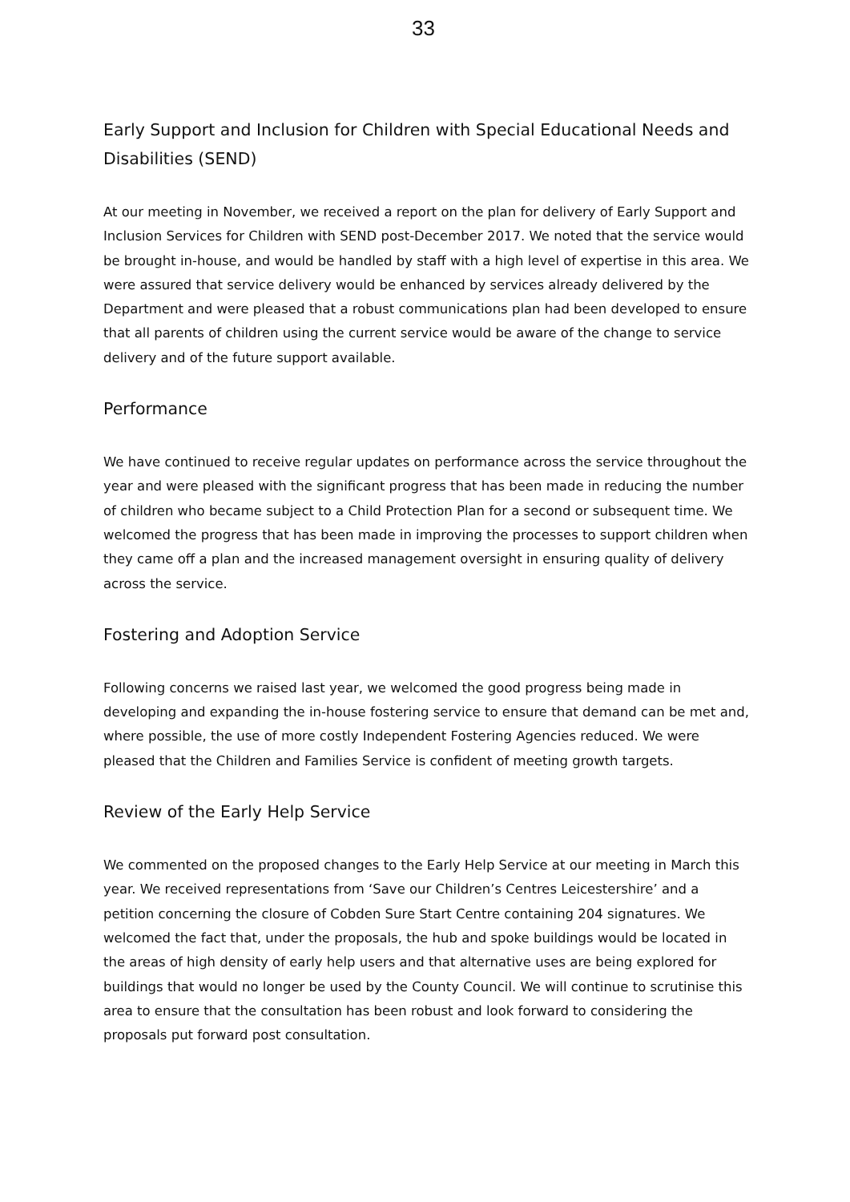33
Early Support and Inclusion for Children with Special Educational Needs and Disabilities (SEND)
At our meeting in November, we received a report on the plan for delivery of Early Support and Inclusion Services for Children with SEND post-December 2017. We noted that the service would be brought in-house, and would be handled by staff with a high level of expertise in this area. We were assured that service delivery would be enhanced by services already delivered by the Department and were pleased that a robust communications plan had been developed to ensure that all parents of children using the current service would be aware of the change to service delivery and of the future support available.
Performance
We have continued to receive regular updates on performance across the service throughout the year and were pleased with the significant progress that has been made in reducing the number of children who became subject to a Child Protection Plan for a second or subsequent time. We welcomed the progress that has been made in improving the processes to support children when they came off a plan and the increased management oversight in ensuring quality of delivery across the service.
Fostering and Adoption Service
Following concerns we raised last year, we welcomed the good progress being made in developing and expanding the in-house fostering service to ensure that demand can be met and, where possible, the use of more costly Independent Fostering Agencies reduced. We were pleased that the Children and Families Service is confident of meeting growth targets.
Review of the Early Help Service
We commented on the proposed changes to the Early Help Service at our meeting in March this year. We received representations from ‘Save our Children’s Centres Leicestershire’ and a petition concerning the closure of Cobden Sure Start Centre containing 204 signatures. We welcomed the fact that, under the proposals, the hub and spoke buildings would be located in the areas of high density of early help users and that alternative uses are being explored for buildings that would no longer be used by the County Council. We will continue to scrutinise this area to ensure that the consultation has been robust and look forward to considering the proposals put forward post consultation.